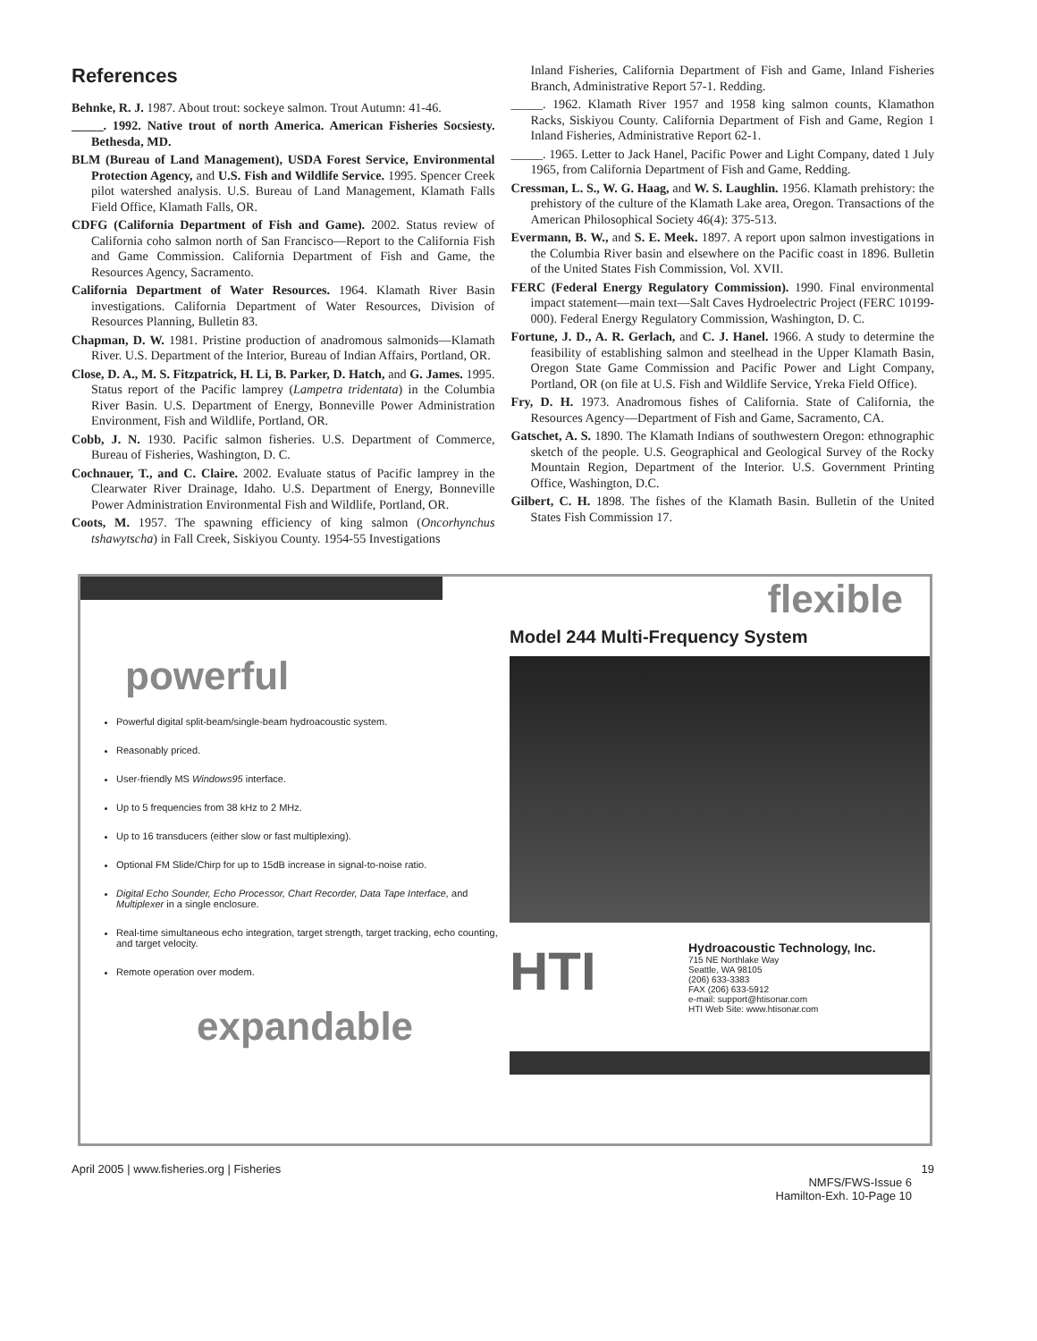References
Behnke, R. J. 1987. About trout: sockeye salmon. Trout Autumn: 41-46.
_____. 1992. Native trout of north America. American Fisheries Socsiesty. Bethesda, MD.
BLM (Bureau of Land Management), USDA Forest Service, Environmental Protection Agency, and U.S. Fish and Wildlife Service. 1995. Spencer Creek pilot watershed analysis. U.S. Bureau of Land Management, Klamath Falls Field Office, Klamath Falls, OR.
CDFG (California Department of Fish and Game). 2002. Status review of California coho salmon north of San Francisco—Report to the California Fish and Game Commission. California Department of Fish and Game, the Resources Agency, Sacramento.
California Department of Water Resources. 1964. Klamath River Basin investigations. California Department of Water Resources, Division of Resources Planning, Bulletin 83.
Chapman, D. W. 1981. Pristine production of anadromous salmonids—Klamath River. U.S. Department of the Interior, Bureau of Indian Affairs, Portland, OR.
Close, D. A., M. S. Fitzpatrick, H. Li, B. Parker, D. Hatch, and G. James. 1995. Status report of the Pacific lamprey (Lampetra tridentata) in the Columbia River Basin. U.S. Department of Energy, Bonneville Power Administration Environment, Fish and Wildlife, Portland, OR.
Cobb, J. N. 1930. Pacific salmon fisheries. U.S. Department of Commerce, Bureau of Fisheries, Washington, D. C.
Cochnauer, T., and C. Claire. 2002. Evaluate status of Pacific lamprey in the Clearwater River Drainage, Idaho. U.S. Department of Energy, Bonneville Power Administration Environmental Fish and Wildlife, Portland, OR.
Coots, M. 1957. The spawning efficiency of king salmon (Oncorhynchus tshawytscha) in Fall Creek, Siskiyou County. 1954-55 Investigations
Inland Fisheries, California Department of Fish and Game, Inland Fisheries Branch, Administrative Report 57-1. Redding.
_____. 1962. Klamath River 1957 and 1958 king salmon counts, Klamathon Racks, Siskiyou County. California Department of Fish and Game, Region 1 Inland Fisheries, Administrative Report 62-1.
_____. 1965. Letter to Jack Hanel, Pacific Power and Light Company, dated 1 July 1965, from California Department of Fish and Game, Redding.
Cressman, L. S., W. G. Haag, and W. S. Laughlin. 1956. Klamath prehistory: the prehistory of the culture of the Klamath Lake area, Oregon. Transactions of the American Philosophical Society 46(4): 375-513.
Evermann, B. W., and S. E. Meek. 1897. A report upon salmon investigations in the Columbia River basin and elsewhere on the Pacific coast in 1896. Bulletin of the United States Fish Commission, Vol. XVII.
FERC (Federal Energy Regulatory Commission). 1990. Final environmental impact statement—main text—Salt Caves Hydroelectric Project (FERC 10199-000). Federal Energy Regulatory Commission, Washington, D. C.
Fortune, J. D., A. R. Gerlach, and C. J. Hanel. 1966. A study to determine the feasibility of establishing salmon and steelhead in the Upper Klamath Basin, Oregon State Game Commission and Pacific Power and Light Company, Portland, OR (on file at U.S. Fish and Wildlife Service, Yreka Field Office).
Fry, D. H. 1973. Anadromous fishes of California. State of California, the Resources Agency—Department of Fish and Game, Sacramento, CA.
Gatschet, A. S. 1890. The Klamath Indians of southwestern Oregon: ethnographic sketch of the people. U.S. Geographical and Geological Survey of the Rocky Mountain Region, Department of the Interior. U.S. Government Printing Office, Washington, D.C.
Gilbert, C. H. 1898. The fishes of the Klamath Basin. Bulletin of the United States Fish Commission 17.
powerful
Powerful digital split-beam/single-beam hydroacoustic system.
Reasonably priced.
User-friendly MS Windows95 interface.
Up to 5 frequencies from 38 kHz to 2 MHz.
Up to 16 transducers (either slow or fast multiplexing).
Optional FM Slide/Chirp for up to 15dB increase in signal-to-noise ratio.
Digital Echo Sounder, Echo Processor, Chart Recorder, Data Tape Interface, and Multiplexer in a single enclosure.
Real-time simultaneous echo integration, target strength, target tracking, echo counting, and target velocity.
Remote operation over modem.
expandable
flexible
Model 244 Multi-Frequency System
HTI
Hydroacoustic Technology, Inc.
715 NE Northlake Way
Seattle, WA 98105
(206) 633-3383
FAX (206) 633-5912
e-mail: support@htisonar.com
HTI Web Site: www.htisonar.com
April 2005 | www.fisheries.org | Fisheries 19
NMFS/FWS-Issue 6
Hamilton-Exh. 10-Page 10